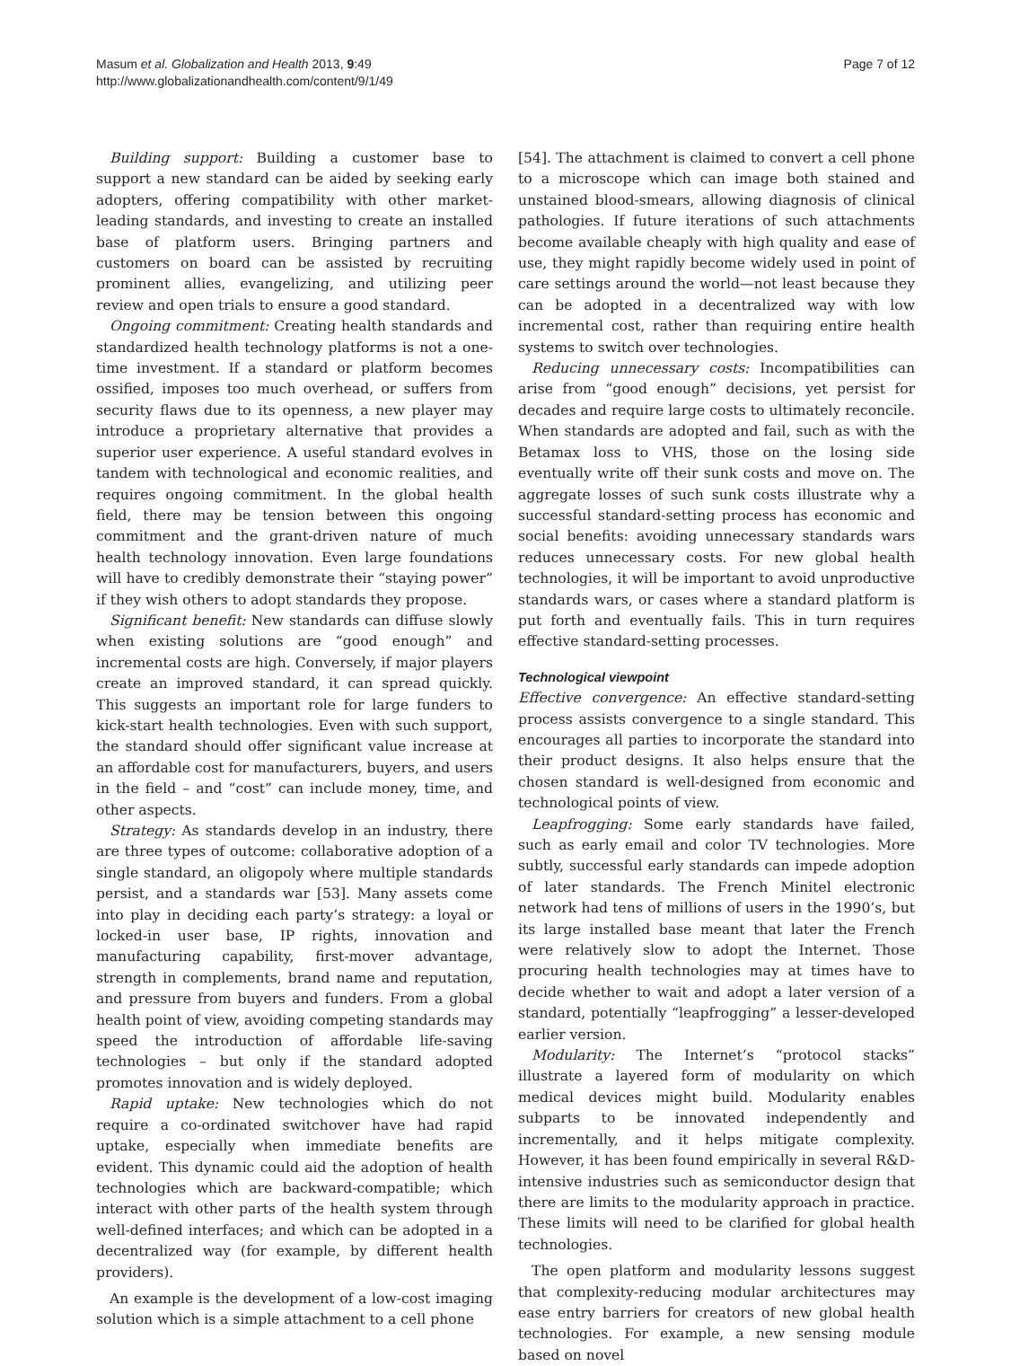Masum et al. Globalization and Health 2013, 9:49
http://www.globalizationandhealth.com/content/9/1/49
Page 7 of 12
Building support: Building a customer base to support a new standard can be aided by seeking early adopters, offering compatibility with other market-leading standards, and investing to create an installed base of platform users. Bringing partners and customers on board can be assisted by recruiting prominent allies, evangelizing, and utilizing peer review and open trials to ensure a good standard.
Ongoing commitment: Creating health standards and standardized health technology platforms is not a one-time investment. If a standard or platform becomes ossified, imposes too much overhead, or suffers from security flaws due to its openness, a new player may introduce a proprietary alternative that provides a superior user experience. A useful standard evolves in tandem with technological and economic realities, and requires ongoing commitment. In the global health field, there may be tension between this ongoing commitment and the grant-driven nature of much health technology innovation. Even large foundations will have to credibly demonstrate their “staying power” if they wish others to adopt standards they propose.
Significant benefit: New standards can diffuse slowly when existing solutions are “good enough” and incremental costs are high. Conversely, if major players create an improved standard, it can spread quickly. This suggests an important role for large funders to kick-start health technologies. Even with such support, the standard should offer significant value increase at an affordable cost for manufacturers, buyers, and users in the field – and “cost” can include money, time, and other aspects.
Strategy: As standards develop in an industry, there are three types of outcome: collaborative adoption of a single standard, an oligopoly where multiple standards persist, and a standards war [53]. Many assets come into play in deciding each party’s strategy: a loyal or locked-in user base, IP rights, innovation and manufacturing capability, first-mover advantage, strength in complements, brand name and reputation, and pressure from buyers and funders. From a global health point of view, avoiding competing standards may speed the introduction of affordable life-saving technologies – but only if the standard adopted promotes innovation and is widely deployed.
Rapid uptake: New technologies which do not require a co-ordinated switchover have had rapid uptake, especially when immediate benefits are evident. This dynamic could aid the adoption of health technologies which are backward-compatible; which interact with other parts of the health system through well-defined interfaces; and which can be adopted in a decentralized way (for example, by different health providers).
An example is the development of a low-cost imaging solution which is a simple attachment to a cell phone
[54]. The attachment is claimed to convert a cell phone to a microscope which can image both stained and unstained blood-smears, allowing diagnosis of clinical pathologies. If future iterations of such attachments become available cheaply with high quality and ease of use, they might rapidly become widely used in point of care settings around the world—not least because they can be adopted in a decentralized way with low incremental cost, rather than requiring entire health systems to switch over technologies.
Reducing unnecessary costs: Incompatibilities can arise from “good enough” decisions, yet persist for decades and require large costs to ultimately reconcile. When standards are adopted and fail, such as with the Betamax loss to VHS, those on the losing side eventually write off their sunk costs and move on. The aggregate losses of such sunk costs illustrate why a successful standard-setting process has economic and social benefits: avoiding unnecessary standards wars reduces unnecessary costs. For new global health technologies, it will be important to avoid unproductive standards wars, or cases where a standard platform is put forth and eventually fails. This in turn requires effective standard-setting processes.
Technological viewpoint
Effective convergence: An effective standard-setting process assists convergence to a single standard. This encourages all parties to incorporate the standard into their product designs. It also helps ensure that the chosen standard is well-designed from economic and technological points of view.
Leapfrogging: Some early standards have failed, such as early email and color TV technologies. More subtly, successful early standards can impede adoption of later standards. The French Minitel electronic network had tens of millions of users in the 1990’s, but its large installed base meant that later the French were relatively slow to adopt the Internet. Those procuring health technologies may at times have to decide whether to wait and adopt a later version of a standard, potentially “leapfrogging” a lesser-developed earlier version.
Modularity: The Internet’s “protocol stacks” illustrate a layered form of modularity on which medical devices might build. Modularity enables subparts to be innovated independently and incrementally, and it helps mitigate complexity. However, it has been found empirically in several R&D-intensive industries such as semiconductor design that there are limits to the modularity approach in practice. These limits will need to be clarified for global health technologies.
The open platform and modularity lessons suggest that complexity-reducing modular architectures may ease entry barriers for creators of new global health technologies. For example, a new sensing module based on novel